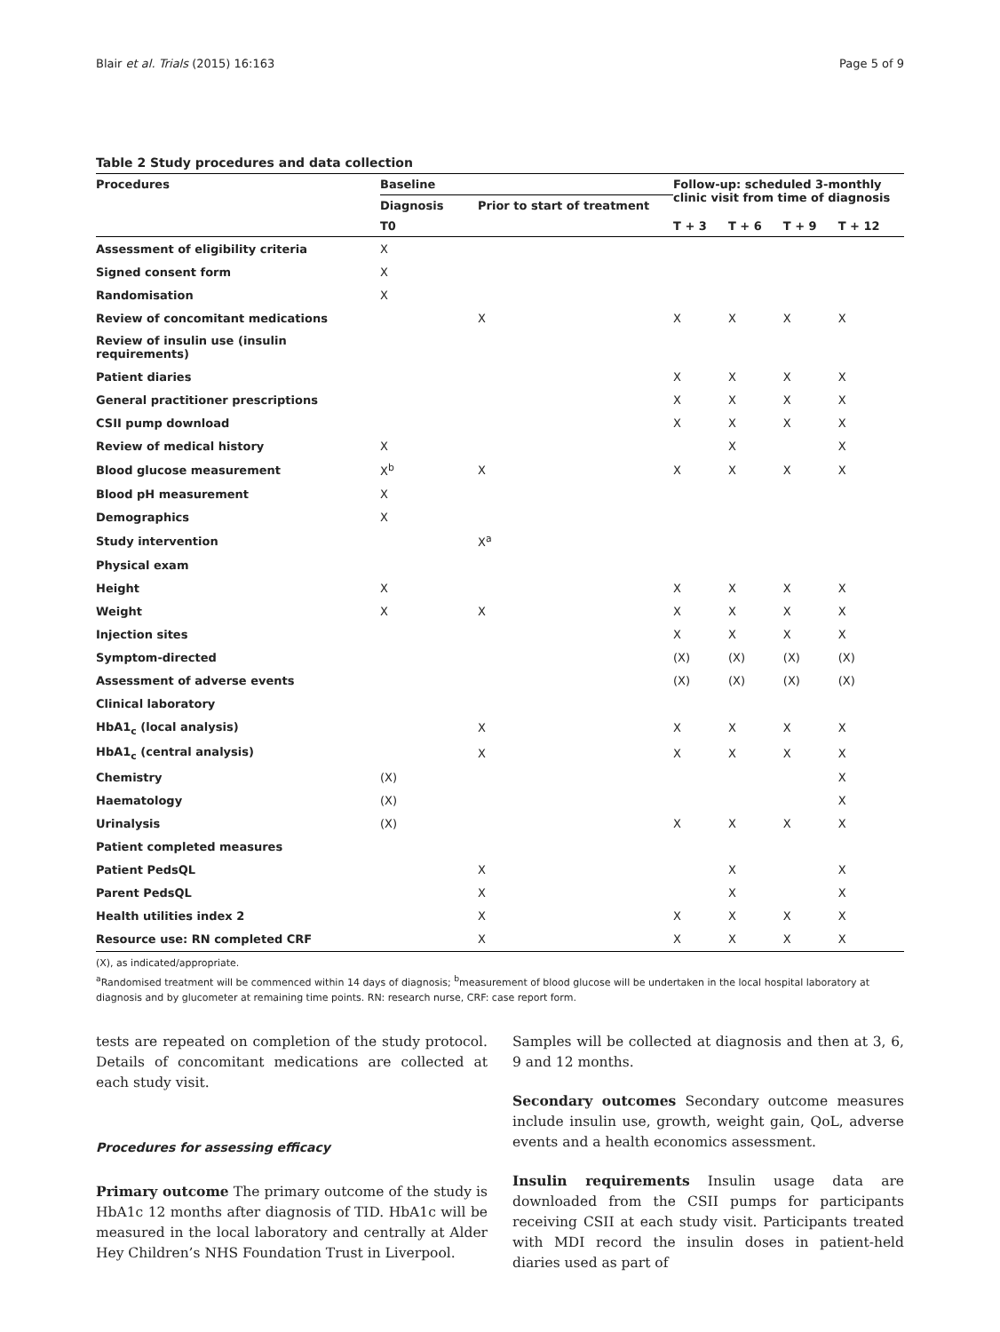Blair et al. Trials (2015) 16:163 Page 5 of 9
Table 2 Study procedures and data collection
| Procedures | Baseline | | Follow-up: scheduled 3-monthly clinic visit from time of diagnosis | | | |
| --- | --- | --- | --- | --- | --- | --- |
| | Diagnosis | Prior to start of treatment | | | | |
| | T0 | | T + 3 | T + 6 | T + 9 | T + 12 |
| Assessment of eligibility criteria | X | | | | | |
| Signed consent form | X | | | | | |
| Randomisation | X | | | | | |
| Review of concomitant medications | | X | X | X | X | X |
| Review of insulin use (insulin requirements) | | | | | | |
| Patient diaries | | | X | X | X | X |
| General practitioner prescriptions | | | X | X | X | X |
| CSII pump download | | | X | X | X | X |
| Review of medical history | X | | | X | | X |
| Blood glucose measurement | X<sup>b</sup> | X | X | X | X | X |
| Blood pH measurement | X | | | | | |
| Demographics | X | | | | | |
| Study intervention | | X<sup>a</sup> | | | | |
| Physical exam | | | | | | |
| Height | X | | X | X | X | X |
| Weight | X | X | X | X | X | X |
| Injection sites | | | X | X | X | X |
| Symptom-directed | | | (X) | (X) | (X) | (X) |
| Assessment of adverse events | | | (X) | (X) | (X) | (X) |
| Clinical laboratory | | | | | | |
| HbA1<sub>c</sub> (local analysis) | | X | X | X | X | X |
| HbA1<sub>c</sub> (central analysis) | | X | X | X | X | X |
| Chemistry | (X) | | | | | X |
| Haematology | (X) | | | | | X |
| Urinalysis | (X) | | X | X | X | X |
| Patient completed measures | | | | | | |
| Patient PedsQL | | X | | X | | X |
| Parent PedsQL | | X | | X | | X |
| Health utilities index 2 | | X | X | X | X | X |
| Resource use: RN completed CRF | | X | X | X | X | X |
(X), as indicated/appropriate.
<sup>a</sup> Randomised treatment will be commenced within 14 days of diagnosis; <sup>b</sup>measurement of blood glucose will be undertaken in the local hospital laboratory at diagnosis and by glucometer at remaining time points. RN: research nurse, CRF: case report form.
tests are repeated on completion of the study protocol. Details of concomitant medications are collected at each study visit.
Procedures for assessing efficacy
Primary outcome The primary outcome of the study is HbA1c 12 months after diagnosis of TID. HbA1c will be measured in the local laboratory and centrally at Alder Hey Children’s NHS Foundation Trust in Liverpool.
Samples will be collected at diagnosis and then at 3, 6, 9 and 12 months.
Secondary outcomes Secondary outcome measures include insulin use, growth, weight gain, QoL, adverse events and a health economics assessment.
Insulin requirements Insulin usage data are downloaded from the CSII pumps for participants receiving CSII at each study visit. Participants treated with MDI record the insulin doses in patient-held diaries used as part of